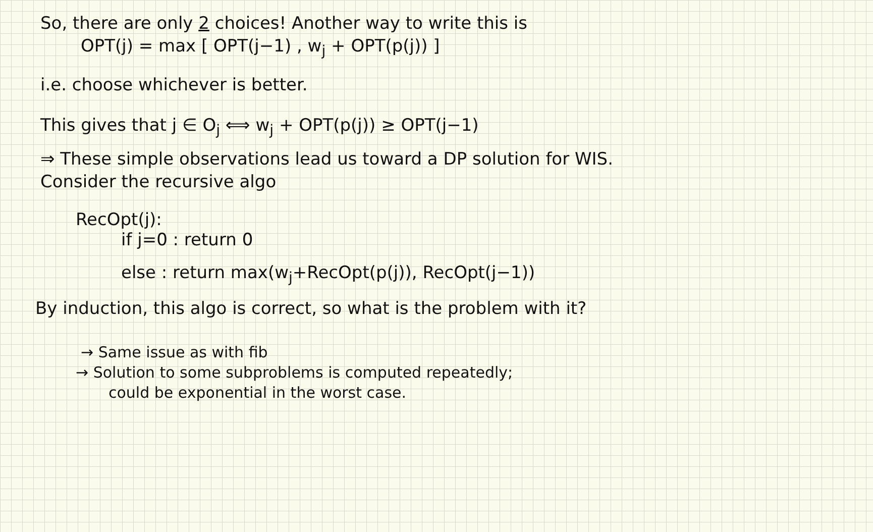So, there are only 2 choices! Another way to write this is
OPT(j) = max [ OPT(j−1) , w<sub>j</sub> + OPT(p(j)) ]
i.e. choose whichever is better.
This gives that j ∈ O<sub>j</sub> ⟺ w<sub>j</sub> + OPT(p(j)) ≥ OPT(j−1)
⇒ These simple observations lead us toward a DP solution for WIS.
Consider the recursive algo
RecOpt(j):
if j=0 : return 0
else : return max(w<sub>j</sub>+RecOpt(p(j)), RecOpt(j−1))
By induction, this algo is correct, so what is the problem with it?
→ Same issue as with fib
→ Solution to some subproblems is computed repeatedly;
could be exponential in the worst case.